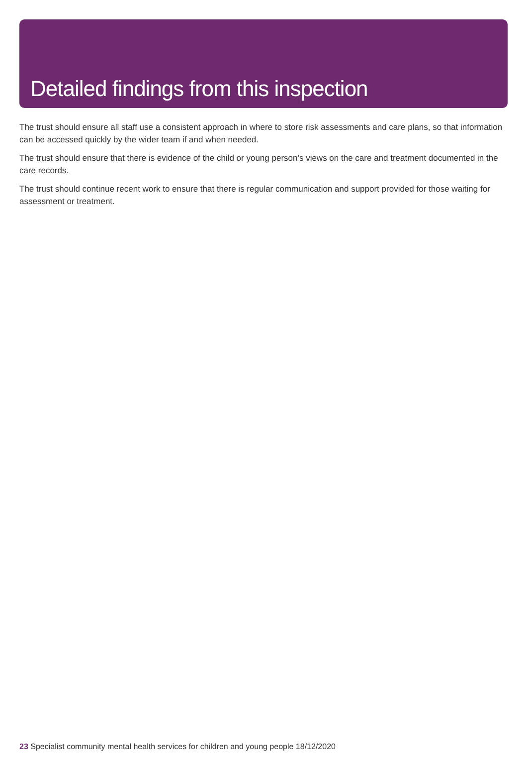Detailed findings from this inspection
The trust should ensure all staff use a consistent approach in where to store risk assessments and care plans, so that information can be accessed quickly by the wider team if and when needed.
The trust should ensure that there is evidence of the child or young person’s views on the care and treatment documented in the care records.
The trust should continue recent work to ensure that there is regular communication and support provided for those waiting for assessment or treatment.
23 Specialist community mental health services for children and young people 18/12/2020